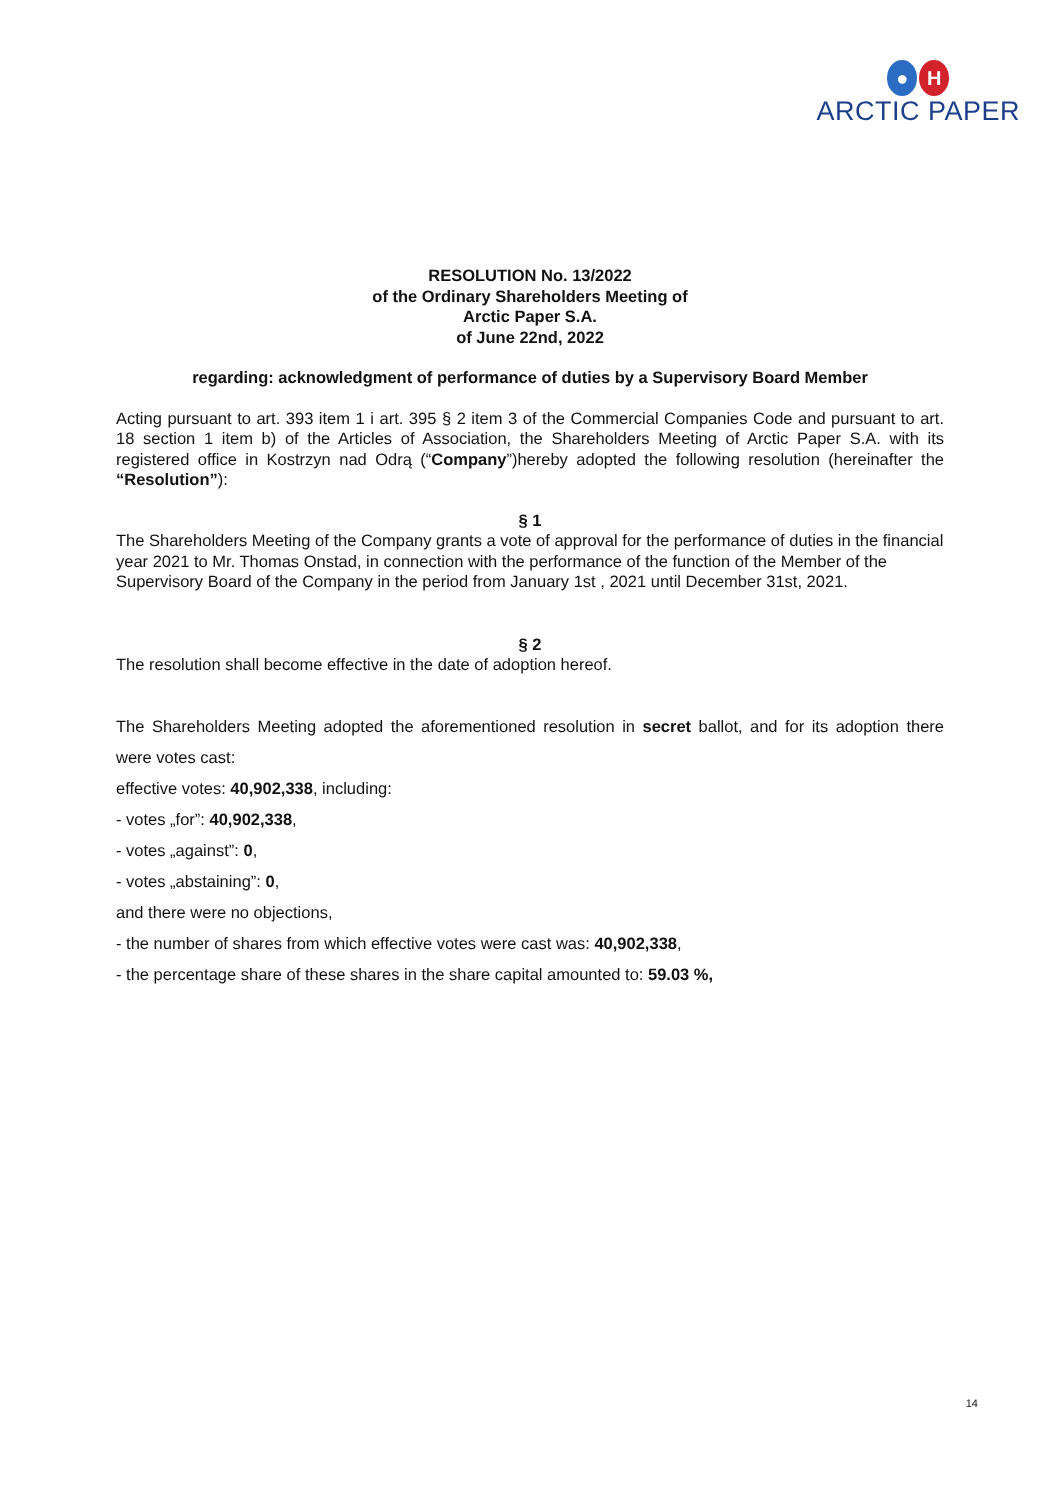● H
ARCTIC PAPER
RESOLUTION No. 13/2022
of the Ordinary Shareholders Meeting of
Arctic Paper S.A.
of June 22nd, 2022
regarding: acknowledgment of performance of duties by a Supervisory Board Member
Acting pursuant to art. 393 item 1 i art. 395 § 2 item 3 of the Commercial Companies Code and pursuant to art. 18 section 1 item b) of the Articles of Association, the Shareholders Meeting of Arctic Paper S.A. with its registered office in Kostrzyn nad Odrą (“Company”)hereby adopted the following resolution (hereinafter the “Resolution”):
§ 1
The Shareholders Meeting of the Company grants a vote of approval for the performance of duties in the financial year 2021 to Mr. Thomas Onstad, in connection with the performance of the function of the Member of the Supervisory Board of the Company in the period from January 1st , 2021 until December 31st, 2021.
§ 2
The resolution shall become effective in the date of adoption hereof.
The Shareholders Meeting adopted the aforementioned resolution in secret ballot, and for its adoption there were votes cast:
effective votes: 40,902,338, including:
- votes „for”: 40,902,338,
- votes „against”: 0,
- votes „abstaining”: 0,
and there were no objections,
- the number of shares from which effective votes were cast was: 40,902,338,
- the percentage share of these shares in the share capital amounted to: 59.03 %,
14